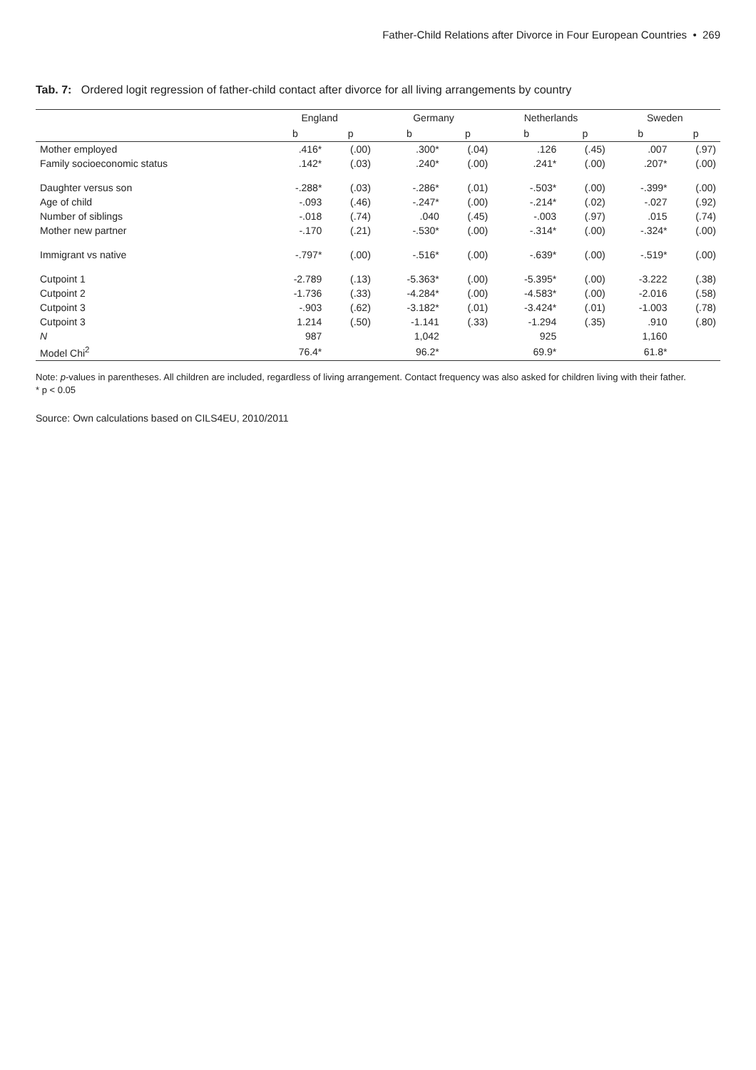Father-Child Relations after Divorce in Four European Countries • 269
Tab. 7: Ordered logit regression of father-child contact after divorce for all living arrangements by country
| | England | | Germany | | Netherlands | | Sweden | |
| --- | --- | --- | --- | --- | --- | --- | --- | --- |
| | b | p | b | p | b | p | b | p |
| Mother employed | .416* | (.00) | .300* | (.04) | .126 | (.45) | .007 | (.97) |
| Family socioeconomic status | .142* | (.03) | .240* | (.00) | .241* | (.00) | .207* | (.00) |
| Daughter versus son | -.288* | (.03) | -.286* | (.01) | -.503* | (.00) | -.399* | (.00) |
| Age of child | -.093 | (.46) | -.247* | (.00) | -.214* | (.02) | -.027 | (.92) |
| Number of siblings | -.018 | (.74) | .040 | (.45) | -.003 | (.97) | .015 | (.74) |
| Mother new partner | -.170 | (.21) | -.530* | (.00) | -.314* | (.00) | -.324* | (.00) |
| Immigrant vs native | -.797* | (.00) | -.516* | (.00) | -.639* | (.00) | -.519* | (.00) |
| Cutpoint 1 | -2.789 | (.13) | -5.363* | (.00) | -5.395* | (.00) | -3.222 | (.38) |
| Cutpoint 2 | -1.736 | (.33) | -4.284* | (.00) | -4.583* | (.00) | -2.016 | (.58) |
| Cutpoint 3 | -.903 | (.62) | -3.182* | (.01) | -3.424* | (.01) | -1.003 | (.78) |
| Cutpoint 3 | 1.214 | (.50) | -1.141 | (.33) | -1.294 | (.35) | .910 | (.80) |
| N | 987 | | 1,042 | | 925 | | 1,160 | |
| Model Chi<sup>2</sup> | 76.4* | | 96.2* | | 69.9* | | 61.8* | |
Note: p-values in parentheses. All children are included, regardless of living arrangement. Contact frequency was also asked for children living with their father.
* p < 0.05
Source: Own calculations based on CILS4EU, 2010/2011